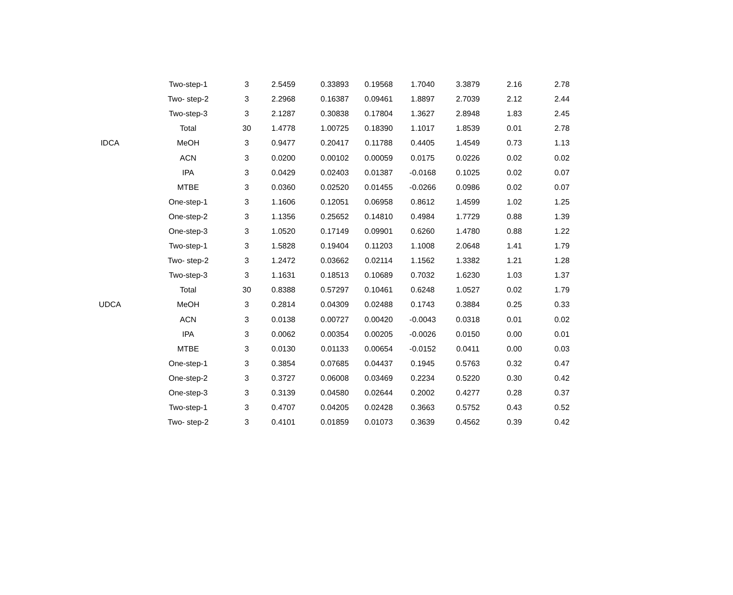| | Two-step-1 | 3 | 2.5459 | 0.33893 | 0.19568 | 1.7040 | 3.3879 | 2.16 | 2.78 |
| | Two- step-2 | 3 | 2.2968 | 0.16387 | 0.09461 | 1.8897 | 2.7039 | 2.12 | 2.44 |
| | Two-step-3 | 3 | 2.1287 | 0.30838 | 0.17804 | 1.3627 | 2.8948 | 1.83 | 2.45 |
| | Total | 30 | 1.4778 | 1.00725 | 0.18390 | 1.1017 | 1.8539 | 0.01 | 2.78 |
| IDCA | MeOH | 3 | 0.9477 | 0.20417 | 0.11788 | 0.4405 | 1.4549 | 0.73 | 1.13 |
| | ACN | 3 | 0.0200 | 0.00102 | 0.00059 | 0.0175 | 0.0226 | 0.02 | 0.02 |
| | IPA | 3 | 0.0429 | 0.02403 | 0.01387 | -0.0168 | 0.1025 | 0.02 | 0.07 |
| | MTBE | 3 | 0.0360 | 0.02520 | 0.01455 | -0.0266 | 0.0986 | 0.02 | 0.07 |
| | One-step-1 | 3 | 1.1606 | 0.12051 | 0.06958 | 0.8612 | 1.4599 | 1.02 | 1.25 |
| | One-step-2 | 3 | 1.1356 | 0.25652 | 0.14810 | 0.4984 | 1.7729 | 0.88 | 1.39 |
| | One-step-3 | 3 | 1.0520 | 0.17149 | 0.09901 | 0.6260 | 1.4780 | 0.88 | 1.22 |
| | Two-step-1 | 3 | 1.5828 | 0.19404 | 0.11203 | 1.1008 | 2.0648 | 1.41 | 1.79 |
| | Two- step-2 | 3 | 1.2472 | 0.03662 | 0.02114 | 1.1562 | 1.3382 | 1.21 | 1.28 |
| | Two-step-3 | 3 | 1.1631 | 0.18513 | 0.10689 | 0.7032 | 1.6230 | 1.03 | 1.37 |
| | Total | 30 | 0.8388 | 0.57297 | 0.10461 | 0.6248 | 1.0527 | 0.02 | 1.79 |
| UDCA | MeOH | 3 | 0.2814 | 0.04309 | 0.02488 | 0.1743 | 0.3884 | 0.25 | 0.33 |
| | ACN | 3 | 0.0138 | 0.00727 | 0.00420 | -0.0043 | 0.0318 | 0.01 | 0.02 |
| | IPA | 3 | 0.0062 | 0.00354 | 0.00205 | -0.0026 | 0.0150 | 0.00 | 0.01 |
| | MTBE | 3 | 0.0130 | 0.01133 | 0.00654 | -0.0152 | 0.0411 | 0.00 | 0.03 |
| | One-step-1 | 3 | 0.3854 | 0.07685 | 0.04437 | 0.1945 | 0.5763 | 0.32 | 0.47 |
| | One-step-2 | 3 | 0.3727 | 0.06008 | 0.03469 | 0.2234 | 0.5220 | 0.30 | 0.42 |
| | One-step-3 | 3 | 0.3139 | 0.04580 | 0.02644 | 0.2002 | 0.4277 | 0.28 | 0.37 |
| | Two-step-1 | 3 | 0.4707 | 0.04205 | 0.02428 | 0.3663 | 0.5752 | 0.43 | 0.52 |
| | Two- step-2 | 3 | 0.4101 | 0.01859 | 0.01073 | 0.3639 | 0.4562 | 0.39 | 0.42 |